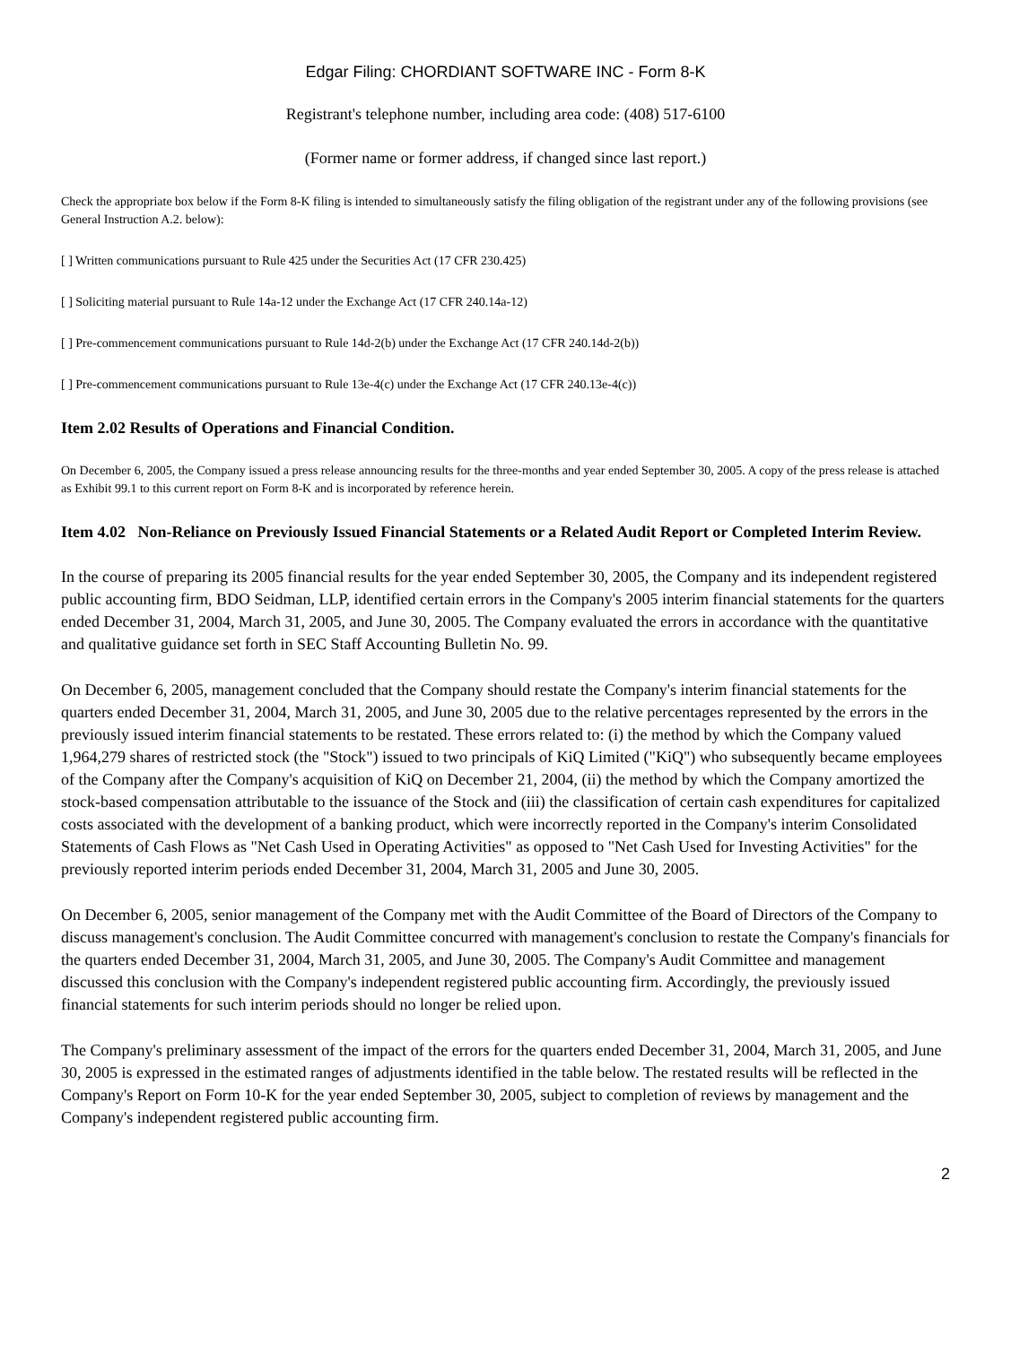Edgar Filing: CHORDIANT SOFTWARE INC - Form 8-K
Registrant's telephone number, including area code: (408) 517-6100
(Former name or former address, if changed since last report.)
Check the appropriate box below if the Form 8-K filing is intended to simultaneously satisfy the filing obligation of the registrant under any of the following provisions (see General Instruction A.2. below):
[ ] Written communications pursuant to Rule 425 under the Securities Act (17 CFR 230.425)
[ ] Soliciting material pursuant to Rule 14a-12 under the Exchange Act (17 CFR 240.14a-12)
[ ] Pre-commencement communications pursuant to Rule 14d-2(b) under the Exchange Act (17 CFR 240.14d-2(b))
[ ] Pre-commencement communications pursuant to Rule 13e-4(c) under the Exchange Act (17 CFR 240.13e-4(c))
Item 2.02 Results of Operations and Financial Condition.
On December 6, 2005, the Company issued a press release announcing results for the three-months and year ended September 30, 2005. A copy of the press release is attached as Exhibit 99.1 to this current report on Form 8-K and is incorporated by reference herein.
Item 4.02 Non-Reliance on Previously Issued Financial Statements or a Related Audit Report or Completed Interim Review.
In the course of preparing its 2005 financial results for the year ended September 30, 2005, the Company and its independent registered public accounting firm, BDO Seidman, LLP, identified certain errors in the Company's 2005 interim financial statements for the quarters ended December 31, 2004, March 31, 2005, and June 30, 2005. The Company evaluated the errors in accordance with the quantitative and qualitative guidance set forth in SEC Staff Accounting Bulletin No. 99.
On December 6, 2005, management concluded that the Company should restate the Company's interim financial statements for the quarters ended December 31, 2004, March 31, 2005, and June 30, 2005 due to the relative percentages represented by the errors in the previously issued interim financial statements to be restated. These errors related to: (i) the method by which the Company valued 1,964,279 shares of restricted stock (the "Stock") issued to two principals of KiQ Limited ("KiQ") who subsequently became employees of the Company after the Company's acquisition of KiQ on December 21, 2004, (ii) the method by which the Company amortized the stock-based compensation attributable to the issuance of the Stock and (iii) the classification of certain cash expenditures for capitalized costs associated with the development of a banking product, which were incorrectly reported in the Company's interim Consolidated Statements of Cash Flows as "Net Cash Used in Operating Activities" as opposed to "Net Cash Used for Investing Activities" for the previously reported interim periods ended December 31, 2004, March 31, 2005 and June 30, 2005.
On December 6, 2005, senior management of the Company met with the Audit Committee of the Board of Directors of the Company to discuss management's conclusion. The Audit Committee concurred with management's conclusion to restate the Company's financials for the quarters ended December 31, 2004, March 31, 2005, and June 30, 2005. The Company's Audit Committee and management discussed this conclusion with the Company's independent registered public accounting firm. Accordingly, the previously issued financial statements for such interim periods should no longer be relied upon.
The Company's preliminary assessment of the impact of the errors for the quarters ended December 31, 2004, March 31, 2005, and June 30, 2005 is expressed in the estimated ranges of adjustments identified in the table below. The restated results will be reflected in the Company's Report on Form 10-K for the year ended September 30, 2005, subject to completion of reviews by management and the Company's independent registered public accounting firm.
2